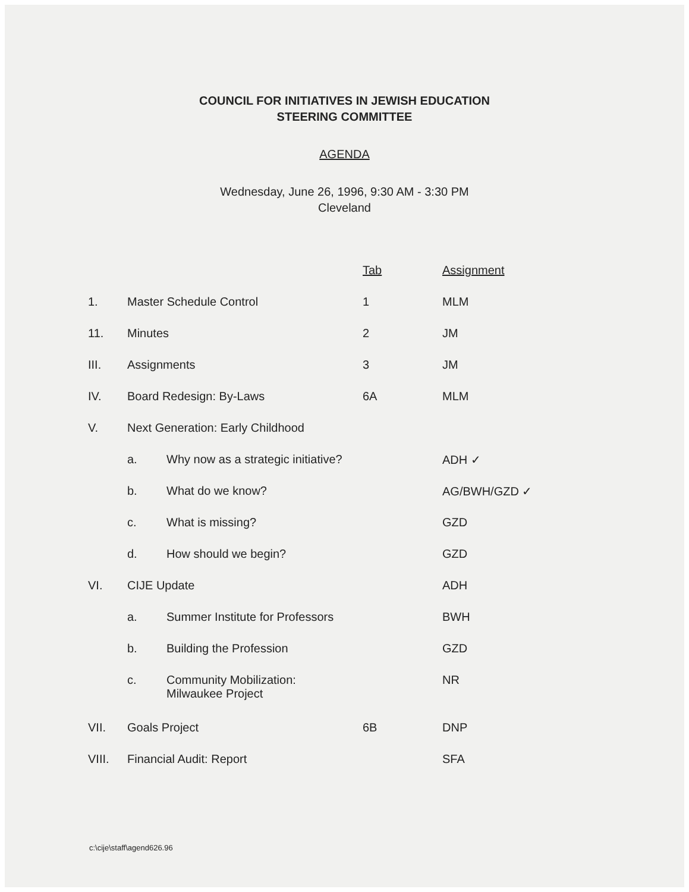COUNCIL FOR INITIATIVES IN JEWISH EDUCATION
STEERING COMMITTEE
AGENDA
Wednesday, June 26, 1996, 9:30 AM - 3:30 PM
Cleveland
| | | | Tab | Assignment |
| 1. | Master Schedule Control | | 1 | MLM |
| 11. | Minutes | | 2 | JM |
| III. | Assignments | | 3 | JM |
| IV. | Board Redesign: By-Laws | | 6A | MLM |
| V. | Next Generation: Early Childhood | | | |
| | a. | Why now as a strategic initiative? | | ADH ✓ |
| | b. | What do we know? | | AG/BWH/GZD ✓ |
| | c. | What is missing? | | GZD |
| | d. | How should we begin? | | GZD |
| VI. | CIJE Update | | | ADH |
| | a. | Summer Institute for Professors | | BWH |
| | b. | Building the Profession | | GZD |
| | c. | Community Mobilization: Milwaukee Project | | NR |
| VII. | Goals Project | | 6B | DNP |
| VIII. | Financial Audit: Report | | | SFA |
c:\cije\staff\agend626.96